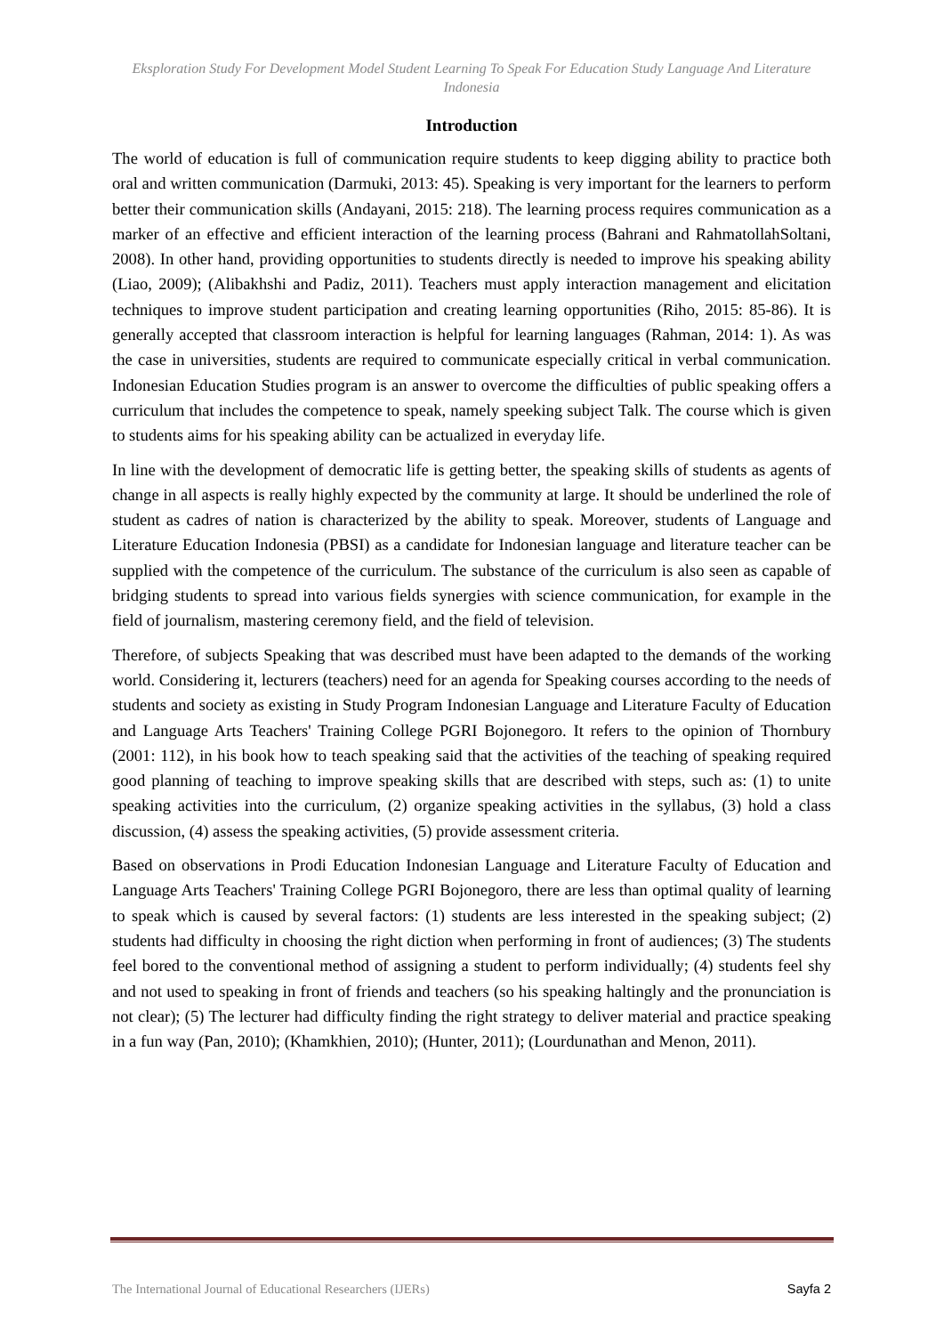Eksploration Study For Development Model Student Learning To Speak For Education Study Language And Literature Indonesia
Introduction
The world of education is full of communication require students to keep digging ability to practice both oral and written communication (Darmuki, 2013: 45). Speaking is very important for the learners to perform better their communication skills (Andayani, 2015: 218). The learning process requires communication as a marker of an effective and efficient interaction of the learning process (Bahrani and RahmatollahSoltani, 2008). In other hand, providing opportunities to students directly is needed to improve his speaking ability (Liao, 2009); (Alibakhshi and Padiz, 2011). Teachers must apply interaction management and elicitation techniques to improve student participation and creating learning opportunities (Riho, 2015: 85-86). It is generally accepted that classroom interaction is helpful for learning languages (Rahman, 2014: 1). As was the case in universities, students are required to communicate especially critical in verbal communication. Indonesian Education Studies program is an answer to overcome the difficulties of public speaking offers a curriculum that includes the competence to speak, namely speeking subject Talk. The course which is given to students aims for his speaking ability can be actualized in everyday life.
In line with the development of democratic life is getting better, the speaking skills of students as agents of change in all aspects is really highly expected by the community at large. It should be underlined the role of student as cadres of nation is characterized by the ability to speak. Moreover, students of Language and Literature Education Indonesia (PBSI) as a candidate for Indonesian language and literature teacher can be supplied with the competence of the curriculum. The substance of the curriculum is also seen as capable of bridging students to spread into various fields synergies with science communication, for example in the field of journalism, mastering ceremony field, and the field of television.
Therefore, of subjects Speaking that was described must have been adapted to the demands of the working world. Considering it, lecturers (teachers) need for an agenda for Speaking courses according to the needs of students and society as existing in Study Program Indonesian Language and Literature Faculty of Education and Language Arts Teachers' Training College PGRI Bojonegoro. It refers to the opinion of Thornbury (2001: 112), in his book how to teach speaking said that the activities of the teaching of speaking required good planning of teaching to improve speaking skills that are described with steps, such as: (1) to unite speaking activities into the curriculum, (2) organize speaking activities in the syllabus, (3) hold a class discussion, (4) assess the speaking activities, (5) provide assessment criteria.
Based on observations in Prodi Education Indonesian Language and Literature Faculty of Education and Language Arts Teachers' Training College PGRI Bojonegoro, there are less than optimal quality of learning to speak which is caused by several factors: (1) students are less interested in the speaking subject; (2) students had difficulty in choosing the right diction when performing in front of audiences; (3) The students feel bored to the conventional method of assigning a student to perform individually; (4) students feel shy and not used to speaking in front of friends and teachers (so his speaking haltingly and the pronunciation is not clear); (5) The lecturer had difficulty finding the right strategy to deliver material and practice speaking in a fun way (Pan, 2010); (Khamkhien, 2010); (Hunter, 2011); (Lourdunathan and Menon, 2011).
The International Journal of Educational Researchers (IJERs) Sayfa 2